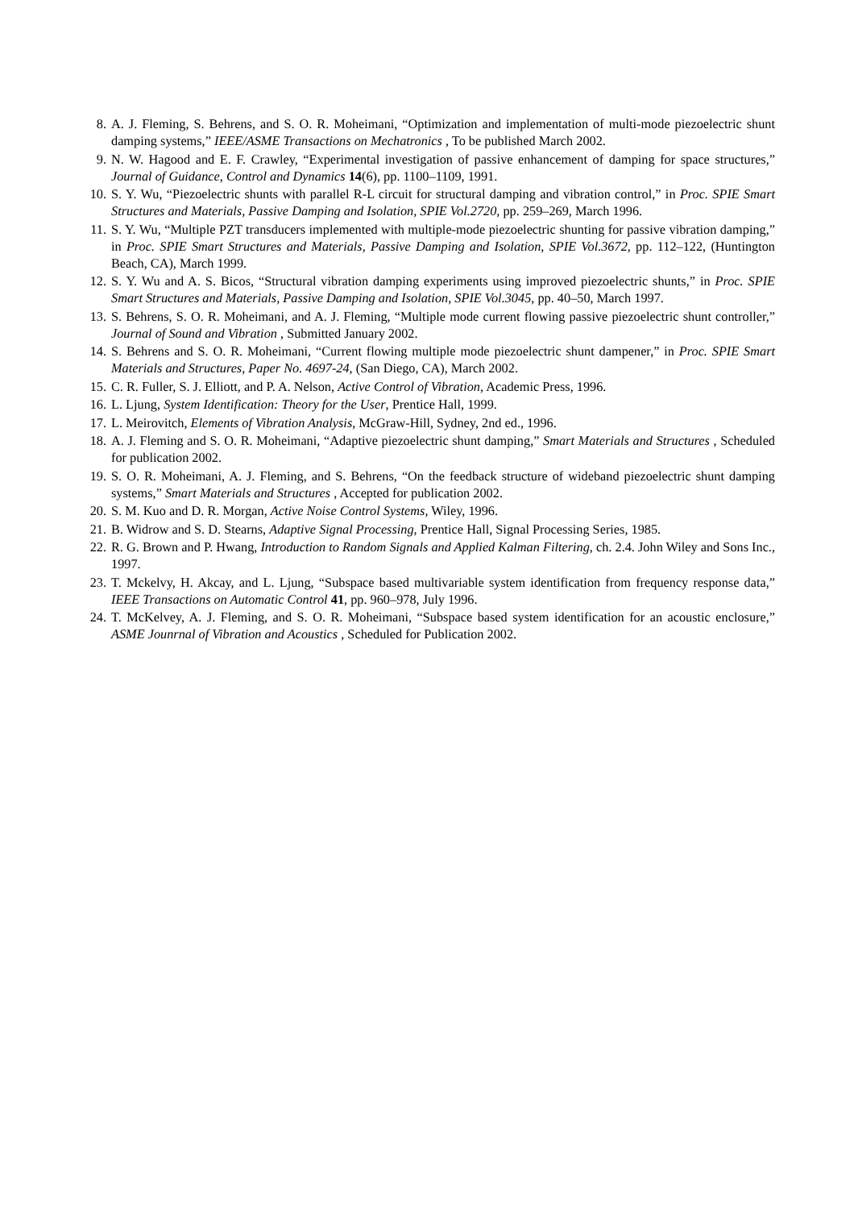8. A. J. Fleming, S. Behrens, and S. O. R. Moheimani, “Optimization and implementation of multi-mode piezoelectric shunt damping systems,” IEEE/ASME Transactions on Mechatronics , To be published March 2002.
9. N. W. Hagood and E. F. Crawley, “Experimental investigation of passive enhancement of damping for space structures,” Journal of Guidance, Control and Dynamics 14(6), pp. 1100–1109, 1991.
10. S. Y. Wu, “Piezoelectric shunts with parallel R-L circuit for structural damping and vibration control,” in Proc. SPIE Smart Structures and Materials, Passive Damping and Isolation, SPIE Vol.2720, pp. 259–269, March 1996.
11. S. Y. Wu, “Multiple PZT transducers implemented with multiple-mode piezoelectric shunting for passive vibration damping,” in Proc. SPIE Smart Structures and Materials, Passive Damping and Isolation, SPIE Vol.3672, pp. 112–122, (Huntington Beach, CA), March 1999.
12. S. Y. Wu and A. S. Bicos, “Structural vibration damping experiments using improved piezoelectric shunts,” in Proc. SPIE Smart Structures and Materials, Passive Damping and Isolation, SPIE Vol.3045, pp. 40–50, March 1997.
13. S. Behrens, S. O. R. Moheimani, and A. J. Fleming, “Multiple mode current flowing passive piezoelectric shunt controller,” Journal of Sound and Vibration , Submitted January 2002.
14. S. Behrens and S. O. R. Moheimani, “Current flowing multiple mode piezoelectric shunt dampener,” in Proc. SPIE Smart Materials and Structures, Paper No. 4697-24, (San Diego, CA), March 2002.
15. C. R. Fuller, S. J. Elliott, and P. A. Nelson, Active Control of Vibration, Academic Press, 1996.
16. L. Ljung, System Identification: Theory for the User, Prentice Hall, 1999.
17. L. Meirovitch, Elements of Vibration Analysis, McGraw-Hill, Sydney, 2nd ed., 1996.
18. A. J. Fleming and S. O. R. Moheimani, “Adaptive piezoelectric shunt damping,” Smart Materials and Structures , Scheduled for publication 2002.
19. S. O. R. Moheimani, A. J. Fleming, and S. Behrens, “On the feedback structure of wideband piezoelectric shunt damping systems,” Smart Materials and Structures , Accepted for publication 2002.
20. S. M. Kuo and D. R. Morgan, Active Noise Control Systems, Wiley, 1996.
21. B. Widrow and S. D. Stearns, Adaptive Signal Processing, Prentice Hall, Signal Processing Series, 1985.
22. R. G. Brown and P. Hwang, Introduction to Random Signals and Applied Kalman Filtering, ch. 2.4. John Wiley and Sons Inc., 1997.
23. T. Mckelvy, H. Akcay, and L. Ljung, “Subspace based multivariable system identification from frequency response data,” IEEE Transactions on Automatic Control 41, pp. 960–978, July 1996.
24. T. McKelvey, A. J. Fleming, and S. O. R. Moheimani, “Subspace based system identification for an acoustic enclosure,” ASME Jounrnal of Vibration and Acoustics , Scheduled for Publication 2002.